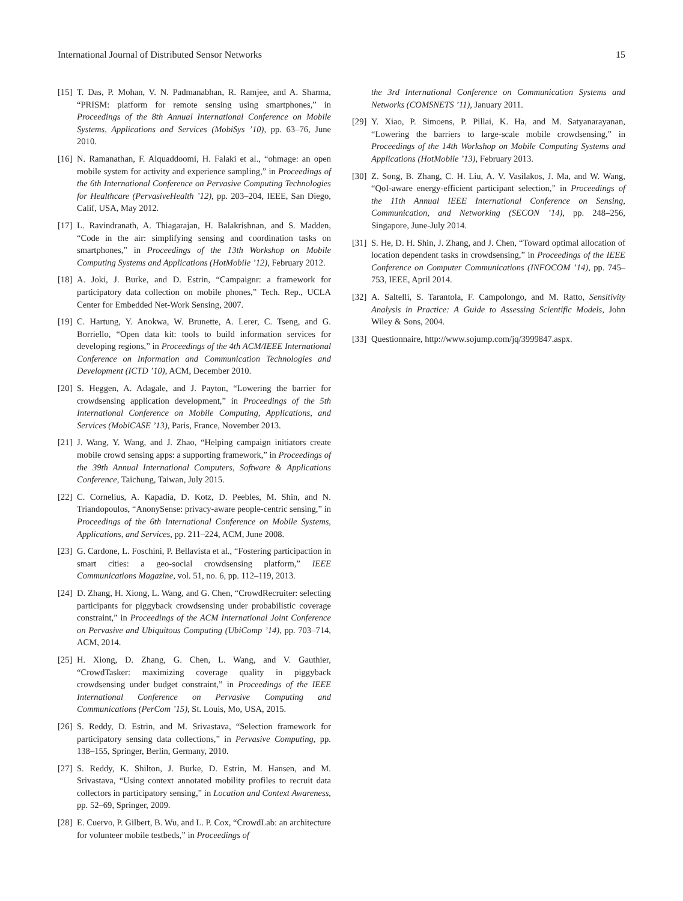International Journal of Distributed Sensor Networks 15
[15] T. Das, P. Mohan, V. N. Padmanabhan, R. Ramjee, and A. Sharma, “PRISM: platform for remote sensing using smartphones,” in Proceedings of the 8th Annual International Conference on Mobile Systems, Applications and Services (MobiSys ’10), pp. 63–76, June 2010.
[16] N. Ramanathan, F. Alquaddoomi, H. Falaki et al., “ohmage: an open mobile system for activity and experience sampling,” in Proceedings of the 6th International Conference on Pervasive Computing Technologies for Healthcare (PervasiveHealth ’12), pp. 203–204, IEEE, San Diego, Calif, USA, May 2012.
[17] L. Ravindranath, A. Thiagarajan, H. Balakrishnan, and S. Madden, “Code in the air: simplifying sensing and coordination tasks on smartphones,” in Proceedings of the 13th Workshop on Mobile Computing Systems and Applications (HotMobile ’12), February 2012.
[18] A. Joki, J. Burke, and D. Estrin, “Campaignr: a framework for participatory data collection on mobile phones,” Tech. Rep., UCLA Center for Embedded Net-Work Sensing, 2007.
[19] C. Hartung, Y. Anokwa, W. Brunette, A. Lerer, C. Tseng, and G. Borriello, “Open data kit: tools to build information services for developing regions,” in Proceedings of the 4th ACM/IEEE International Conference on Information and Communication Technologies and Development (ICTD ’10), ACM, December 2010.
[20] S. Heggen, A. Adagale, and J. Payton, “Lowering the barrier for crowdsensing application development,” in Proceedings of the 5th International Conference on Mobile Computing, Applications, and Services (MobiCASE ’13), Paris, France, November 2013.
[21] J. Wang, Y. Wang, and J. Zhao, “Helping campaign initiators create mobile crowd sensing apps: a supporting framework,” in Proceedings of the 39th Annual International Computers, Software & Applications Conference, Taichung, Taiwan, July 2015.
[22] C. Cornelius, A. Kapadia, D. Kotz, D. Peebles, M. Shin, and N. Triandopoulos, “AnonySense: privacy-aware people-centric sensing,” in Proceedings of the 6th International Conference on Mobile Systems, Applications, and Services, pp. 211–224, ACM, June 2008.
[23] G. Cardone, L. Foschini, P. Bellavista et al., “Fostering participaction in smart cities: a geo-social crowdsensing platform,” IEEE Communications Magazine, vol. 51, no. 6, pp. 112–119, 2013.
[24] D. Zhang, H. Xiong, L. Wang, and G. Chen, “CrowdRecruiter: selecting participants for piggyback crowdsensing under probabilistic coverage constraint,” in Proceedings of the ACM International Joint Conference on Pervasive and Ubiquitous Computing (UbiComp ’14), pp. 703–714, ACM, 2014.
[25] H. Xiong, D. Zhang, G. Chen, L. Wang, and V. Gauthier, “CrowdTasker: maximizing coverage quality in piggyback crowdsensing under budget constraint,” in Proceedings of the IEEE International Conference on Pervasive Computing and Communications (PerCom ’15), St. Louis, Mo, USA, 2015.
[26] S. Reddy, D. Estrin, and M. Srivastava, “Selection framework for participatory sensing data collections,” in Pervasive Computing, pp. 138–155, Springer, Berlin, Germany, 2010.
[27] S. Reddy, K. Shilton, J. Burke, D. Estrin, M. Hansen, and M. Srivastava, “Using context annotated mobility profiles to recruit data collectors in participatory sensing,” in Location and Context Awareness, pp. 52–69, Springer, 2009.
[28] E. Cuervo, P. Gilbert, B. Wu, and L. P. Cox, “CrowdLab: an architecture for volunteer mobile testbeds,” in Proceedings of
the 3rd International Conference on Communication Systems and Networks (COMSNETS ’11), January 2011.
[29] Y. Xiao, P. Simoens, P. Pillai, K. Ha, and M. Satyanarayanan, “Lowering the barriers to large-scale mobile crowdsensing,” in Proceedings of the 14th Workshop on Mobile Computing Systems and Applications (HotMobile ’13), February 2013.
[30] Z. Song, B. Zhang, C. H. Liu, A. V. Vasilakos, J. Ma, and W. Wang, “QoI-aware energy-efficient participant selection,” in Proceedings of the 11th Annual IEEE International Conference on Sensing, Communication, and Networking (SECON ’14), pp. 248–256, Singapore, June-July 2014.
[31] S. He, D. H. Shin, J. Zhang, and J. Chen, “Toward optimal allocation of location dependent tasks in crowdsensing,” in Proceedings of the IEEE Conference on Computer Communications (INFOCOM ’14), pp. 745–753, IEEE, April 2014.
[32] A. Saltelli, S. Tarantola, F. Campolongo, and M. Ratto, Sensitivity Analysis in Practice: A Guide to Assessing Scientific Models, John Wiley & Sons, 2004.
[33] Questionnaire, http://www.sojump.com/jq/3999847.aspx.